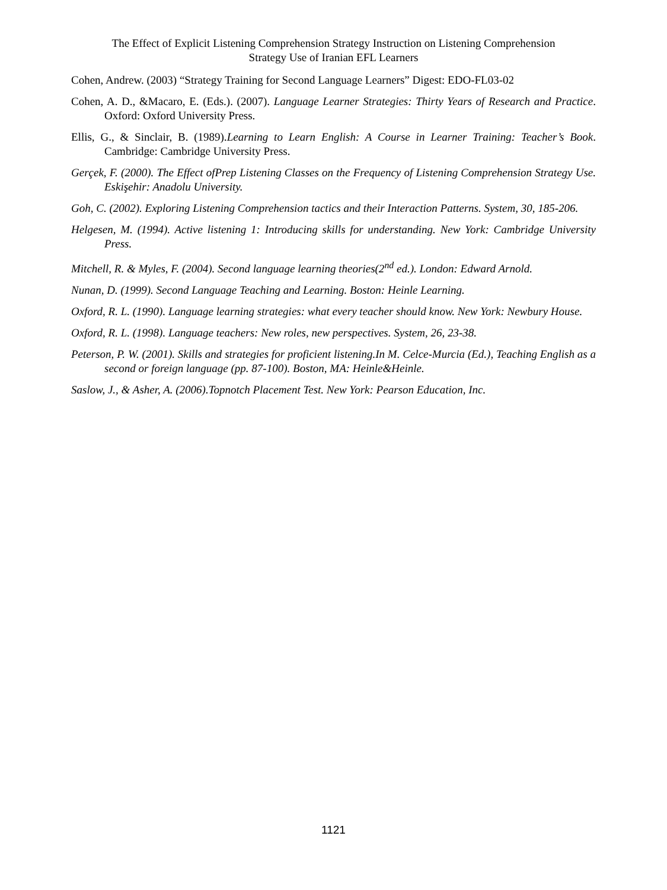The Effect of Explicit Listening Comprehension Strategy Instruction on Listening Comprehension
Strategy Use of Iranian EFL Learners
Cohen, Andrew. (2003) “Strategy Training for Second Language Learners” Digest: EDO-FL03-02
Cohen, A. D., &Macaro, E. (Eds.). (2007). Language Learner Strategies: Thirty Years of Research and Practice. Oxford: Oxford University Press.
Ellis, G., & Sinclair, B. (1989).Learning to Learn English: A Course in Learner Training: Teacher’s Book. Cambridge: Cambridge University Press.
Gerçek, F. (2000). The Effect ofPrep Listening Classes on the Frequency of Listening Comprehension Strategy Use. Eskişehir: Anadolu University.
Goh, C. (2002). Exploring Listening Comprehension tactics and their Interaction Patterns. System, 30, 185-206.
Helgesen, M. (1994). Active listening 1: Introducing skills for understanding. New York: Cambridge University Press.
Mitchell, R. & Myles, F. (2004). Second language learning theories(2<sup>nd</sup> ed.). London: Edward Arnold.
Nunan, D. (1999). Second Language Teaching and Learning. Boston: Heinle Learning.
Oxford, R. L. (1990). Language learning strategies: what every teacher should know. New York: Newbury House.
Oxford, R. L. (1998). Language teachers: New roles, new perspectives. System, 26, 23-38.
Peterson, P. W. (2001). Skills and strategies for proficient listening.In M. Celce-Murcia (Ed.), Teaching English as a second or foreign language (pp. 87-100). Boston, MA: Heinle&Heinle.
Saslow, J., & Asher, A. (2006).Topnotch Placement Test. New York: Pearson Education, Inc.
1121